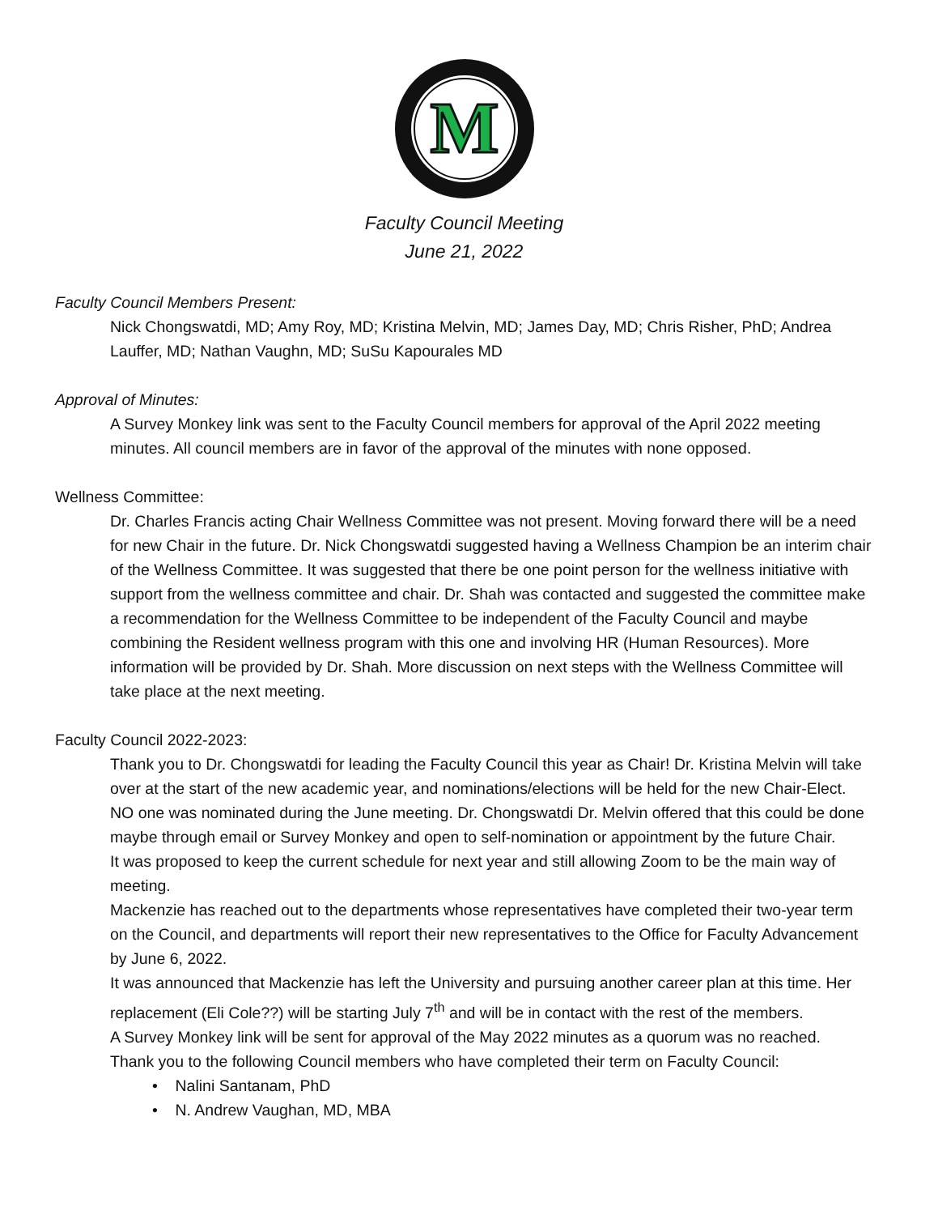M
Faculty Council Meeting
June 21, 2022
Faculty Council Members Present:
Nick Chongswatdi, MD; Amy Roy, MD; Kristina Melvin, MD; James Day, MD; Chris Risher, PhD; Andrea Lauffer, MD; Nathan Vaughn, MD; SuSu Kapourales MD
Approval of Minutes:
A Survey Monkey link was sent to the Faculty Council members for approval of the April 2022 meeting minutes. All council members are in favor of the approval of the minutes with none opposed.
Wellness Committee:
Dr. Charles Francis acting Chair Wellness Committee was not present. Moving forward there will be a need for new Chair in the future. Dr. Nick Chongswatdi suggested having a Wellness Champion be an interim chair of the Wellness Committee. It was suggested that there be one point person for the wellness initiative with support from the wellness committee and chair. Dr. Shah was contacted and suggested the committee make a recommendation for the Wellness Committee to be independent of the Faculty Council and maybe combining the Resident wellness program with this one and involving HR (Human Resources). More information will be provided by Dr. Shah. More discussion on next steps with the Wellness Committee will take place at the next meeting.
Faculty Council 2022-2023:
Thank you to Dr. Chongswatdi for leading the Faculty Council this year as Chair! Dr. Kristina Melvin will take over at the start of the new academic year, and nominations/elections will be held for the new Chair-Elect. NO one was nominated during the June meeting. Dr. Chongswatdi Dr. Melvin offered that this could be done maybe through email or Survey Monkey and open to self-nomination or appointment by the future Chair.
It was proposed to keep the current schedule for next year and still allowing Zoom to be the main way of meeting.
Mackenzie has reached out to the departments whose representatives have completed their two-year term on the Council, and departments will report their new representatives to the Office for Faculty Advancement by June 6, 2022.
It was announced that Mackenzie has left the University and pursuing another career plan at this time. Her replacement (Eli Cole??) will be starting July 7<sup>th</sup> and will be in contact with the rest of the members.
A Survey Monkey link will be sent for approval of the May 2022 minutes as a quorum was no reached.
Thank you to the following Council members who have completed their term on Faculty Council:
• Nalini Santanam, PhD
• N. Andrew Vaughan, MD, MBA